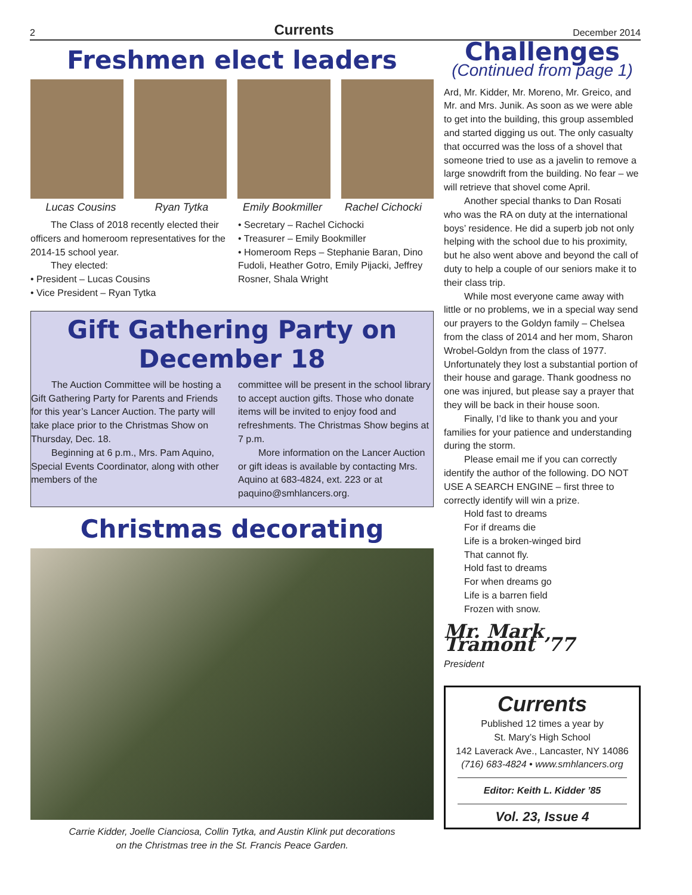2 Currents December 2014
Freshmen elect leaders
Lucas Cousins Ryan Tytka Emily Bookmiller Rachel Cichocki
The Class of 2018 recently elected their officers and homeroom representatives for the 2014-15 school year.
They elected:
• President – Lucas Cousins
• Vice President – Ryan Tytka
• Secretary – Rachel Cichocki
• Treasurer – Emily Bookmiller
• Homeroom Reps – Stephanie Baran, Dino Fudoli, Heather Gotro, Emily Pijacki, Jeffrey Rosner, Shala Wright
Gift Gathering Party on December 18
The Auction Committee will be hosting a Gift Gathering Party for Parents and Friends for this year’s Lancer Auction. The party will take place prior to the Christmas Show on Thursday, Dec. 18.
Beginning at 6 p.m., Mrs. Pam Aquino, Special Events Coordinator, along with other members of the
committee will be present in the school library to accept auction gifts. Those who donate items will be invited to enjoy food and refreshments. The Christmas Show begins at 7 p.m.
More information on the Lancer Auction or gift ideas is available by contacting Mrs. Aquino at 683-4824, ext. 223 or at paquino@smhlancers.org.
Christmas decorating
Carrie Kidder, Joelle Cianciosa, Collin Tytka, and Austin Klink put decorations
on the Christmas tree in the St. Francis Peace Garden.
Challenges
(Continued from page 1)
Ard, Mr. Kidder, Mr. Moreno, Mr. Greico, and Mr. and Mrs. Junik. As soon as we were able to get into the building, this group assembled and started digging us out. The only casualty that occurred was the loss of a shovel that someone tried to use as a javelin to remove a large snowdrift from the building. No fear – we will retrieve that shovel come April.
Another special thanks to Dan Rosati who was the RA on duty at the international boys’ residence. He did a superb job not only helping with the school due to his proximity, but he also went above and beyond the call of duty to help a couple of our seniors make it to their class trip.
While most everyone came away with little or no problems, we in a special way send our prayers to the Goldyn family – Chelsea from the class of 2014 and her mom, Sharon Wrobel-Goldyn from the class of 1977. Unfortunately they lost a substantial portion of their house and garage. Thank goodness no one was injured, but please say a prayer that they will be back in their house soon.
Finally, I’d like to thank you and your families for your patience and understanding during the storm.
Please email me if you can correctly identify the author of the following. DO NOT USE A SEARCH ENGINE – first three to correctly identify will win a prize.
Hold fast to dreams
For if dreams die
Life is a broken-winged bird
That cannot fly.
Hold fast to dreams
For when dreams go
Life is a barren field
Frozen with snow.
Mr. Mark Tramont ’77
President
Currents
Published 12 times a year by
St. Mary’s High School
142 Laverack Ave., Lancaster, NY 14086
(716) 683-4824 • www.smhlancers.org
Editor: Keith L. Kidder ’85
Vol. 23, Issue 4